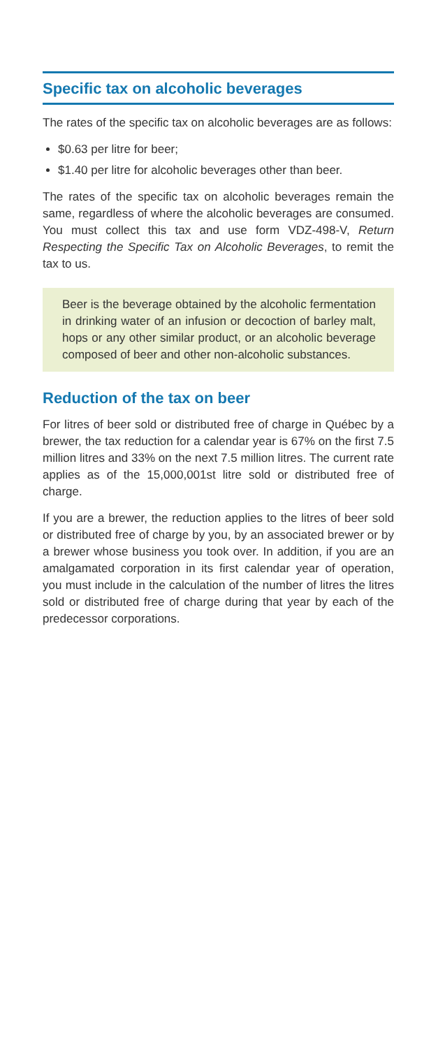Specific tax on alcoholic beverages
The rates of the specific tax on alcoholic beverages are as follows:
$0.63 per litre for beer;
$1.40 per litre for alcoholic beverages other than beer.
The rates of the specific tax on alcoholic beverages remain the same, regardless of where the alcoholic beverages are consumed. You must collect this tax and use form VDZ-498-V, Return Respecting the Specific Tax on Alcoholic Beverages, to remit the tax to us.
Beer is the beverage obtained by the alcoholic fermentation in drinking water of an infusion or decoction of barley malt, hops or any other similar product, or an alcoholic beverage composed of beer and other non-alcoholic substances.
Reduction of the tax on beer
For litres of beer sold or distributed free of charge in Québec by a brewer, the tax reduction for a calendar year is 67% on the first 7.5 million litres and 33% on the next 7.5 million litres. The current rate applies as of the 15,000,001st litre sold or distributed free of charge.
If you are a brewer, the reduction applies to the litres of beer sold or distributed free of charge by you, by an associated brewer or by a brewer whose business you took over. In addition, if you are an amalgamated corporation in its first calendar year of operation, you must include in the calculation of the number of litres the litres sold or distributed free of charge during that year by each of the predecessor corporations.